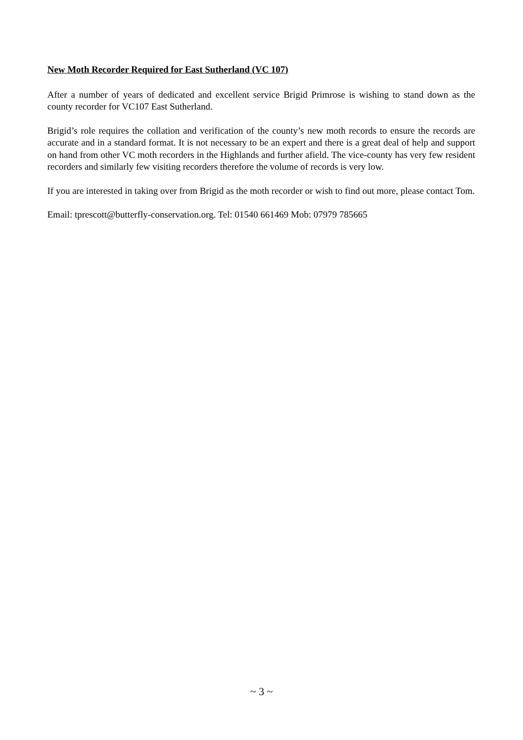New Moth Recorder Required for East Sutherland (VC 107)
After a number of years of dedicated and excellent service Brigid Primrose is wishing to stand down as the county recorder for VC107 East Sutherland.
Brigid’s role requires the collation and verification of the county’s new moth records to ensure the records are accurate and in a standard format. It is not necessary to be an expert and there is a great deal of help and support on hand from other VC moth recorders in the Highlands and further afield. The vice-county has very few resident recorders and similarly few visiting recorders therefore the volume of records is very low.
If you are interested in taking over from Brigid as the moth recorder or wish to find out more, please contact Tom.
Email: tprescott@butterfly-conservation.org. Tel: 01540 661469 Mob: 07979 785665
~ 3 ~